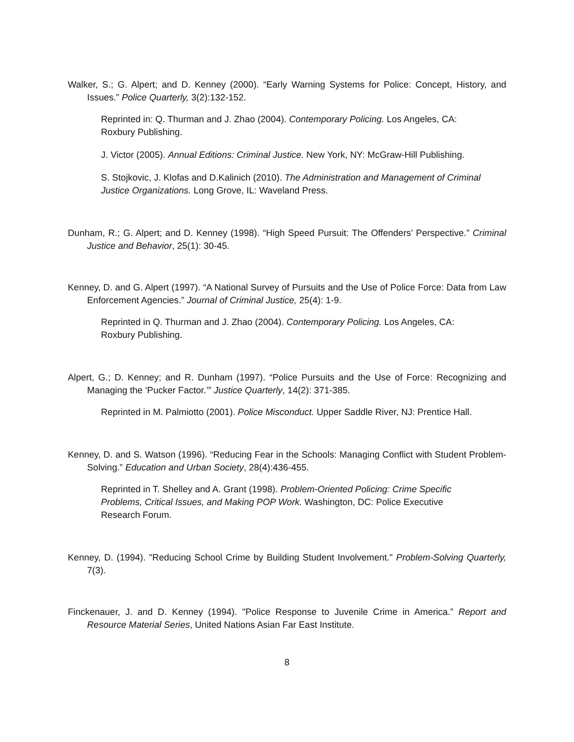Walker, S.; G. Alpert; and D. Kenney (2000). “Early Warning Systems for Police: Concept, History, and Issues.” Police Quarterly, 3(2):132-152.
Reprinted in: Q. Thurman and J. Zhao (2004). Contemporary Policing. Los Angeles, CA: Roxbury Publishing.
J. Victor (2005). Annual Editions: Criminal Justice. New York, NY: McGraw-Hill Publishing.
S. Stojkovic, J. Klofas and D.Kalinich (2010). The Administration and Management of Criminal Justice Organizations. Long Grove, IL: Waveland Press.
Dunham, R.; G. Alpert; and D. Kenney (1998). “High Speed Pursuit: The Offenders’ Perspective.” Criminal Justice and Behavior, 25(1): 30-45.
Kenney, D. and G. Alpert (1997). “A National Survey of Pursuits and the Use of Police Force: Data from Law Enforcement Agencies.” Journal of Criminal Justice, 25(4): 1-9.
Reprinted in Q. Thurman and J. Zhao (2004). Contemporary Policing. Los Angeles, CA: Roxbury Publishing.
Alpert, G.; D. Kenney; and R. Dunham (1997). “Police Pursuits and the Use of Force: Recognizing and Managing the ‘Pucker Factor.’” Justice Quarterly, 14(2): 371-385.
Reprinted in M. Palmiotto (2001). Police Misconduct. Upper Saddle River, NJ: Prentice Hall.
Kenney, D. and S. Watson (1996). “Reducing Fear in the Schools: Managing Conflict with Student Problem-Solving.” Education and Urban Society, 28(4):436-455.
Reprinted in T. Shelley and A. Grant (1998). Problem-Oriented Policing: Crime Specific Problems, Critical Issues, and Making POP Work. Washington, DC: Police Executive Research Forum.
Kenney, D. (1994). "Reducing School Crime by Building Student Involvement." Problem-Solving Quarterly, 7(3).
Finckenauer, J. and D. Kenney (1994). "Police Response to Juvenile Crime in America.” Report and Resource Material Series, United Nations Asian Far East Institute.
8